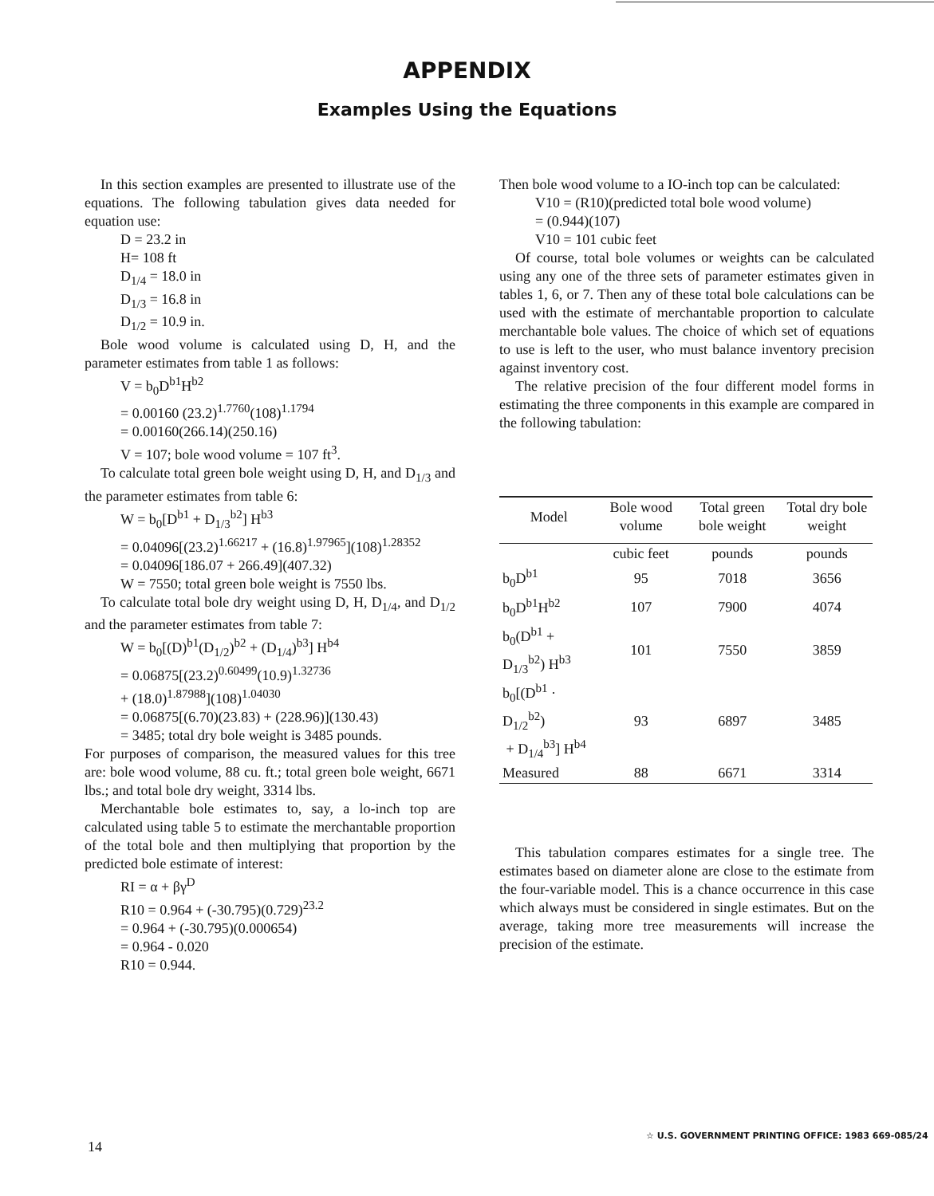APPENDIX
Examples Using the Equations
In this section examples are presented to illustrate use of the equations. The following tabulation gives data needed for equation use:
D = 23.2 in
H= 108 ft
D<sub>1/4</sub> = 18.0 in
D<sub>1/3</sub> = 16.8 in
D<sub>1/2</sub> = 10.9 in.
Bole wood volume is calculated using D, H, and the parameter estimates from table 1 as follows:
V = b<sub>0</sub>D<sup>b1</sup>H<sup>b2</sup>
= 0.00160 (23.2)<sup>1.7760</sup>(108)<sup>1.1794</sup>
= 0.00160(266.14)(250.16)
V = 107; bole wood volume = 107 ft<sup>3</sup>.
To calculate total green bole weight using D, H, and D<sub>1/3</sub> and the parameter estimates from table 6:
W = b<sub>0</sub>[D<sup>b1</sup> + D<sub>1/3</sub><sup>b2</sup>] H<sup>b3</sup>
= 0.04096[(23.2)<sup>1.66217</sup> + (16.8)<sup>1.97965</sup>](108)<sup>1.28352</sup>
= 0.04096[186.07 + 266.49](407.32)
W = 7550; total green bole weight is 7550 lbs.
To calculate total bole dry weight using D, H, D<sub>1/4</sub>, and D<sub>1/2</sub> and the parameter estimates from table 7:
W = b<sub>0</sub>[(D)<sup>b1</sup>(D<sub>1/2</sub>)<sup>b2</sup> + (D<sub>1/4</sub>)<sup>b3</sup>] H<sup>b4</sup>
= 0.06875[(23.2)<sup>0.60499</sup>(10.9)<sup>1.32736</sup>
+ (18.0)<sup>1.87988</sup>](108)<sup>1.04030</sup>
= 0.06875[(6.70)(23.83) + (228.96)](130.43)
= 3485; total dry bole weight is 3485 pounds.
For purposes of comparison, the measured values for this tree are: bole wood volume, 88 cu. ft.; total green bole weight, 6671 lbs.; and total bole dry weight, 3314 lbs.
Merchantable bole estimates to, say, a lo-inch top are calculated using table 5 to estimate the merchantable proportion of the total bole and then multiplying that proportion by the predicted bole estimate of interest:
RI = α + βγ<sup>D</sup>
R10 = 0.964 + (-30.795)(0.729)<sup>23.2</sup>
= 0.964 + (-30.795)(0.000654)
= 0.964 - 0.020
R10 = 0.944.
Then bole wood volume to a IO-inch top can be calculated:
V10 = (R10)(predicted total bole wood volume)
= (0.944)(107)
V10 = 101 cubic feet
Of course, total bole volumes or weights can be calculated using any one of the three sets of parameter estimates given in tables 1, 6, or 7. Then any of these total bole calculations can be used with the estimate of merchantable proportion to calculate merchantable bole values. The choice of which set of equations to use is left to the user, who must balance inventory precision against inventory cost.
The relative precision of the four different model forms in estimating the three components in this example are compared in the following tabulation:
| Model | Bole wood volume | Total green bole weight | Total dry bole weight |
| --- | --- | --- | --- |
| | cubic feet | pounds | pounds |
| b<sub>0</sub>D<sup>b1</sup> | 95 | 7018 | 3656 |
| b<sub>0</sub>D<sup>b1</sup>H<sup>b2</sup> | 107 | 7900 | 4074 |
| b<sub>0</sub>(D<sup>b1</sup> + D<sub>1/3</sub><sup>b2</sup>) H<sup>b3</sup> | 101 | 7550 | 3859 |
| b<sub>0</sub>[(D<sup>b1</sup> · D<sub>1/2</sub><sup>b2</sup>) + D<sub>1/4</sub><sup>b3</sup>] H<sup>b4</sup> | 93 | 6897 | 3485 |
| Measured | 88 | 6671 | 3314 |
This tabulation compares estimates for a single tree. The estimates based on diameter alone are close to the estimate from the four-variable model. This is a chance occurrence in this case which always must be considered in single estimates. But on the average, taking more tree measurements will increase the precision of the estimate.
☆ U.S. GOVERNMENT PRINTING OFFICE: 1983 669-085/24
14